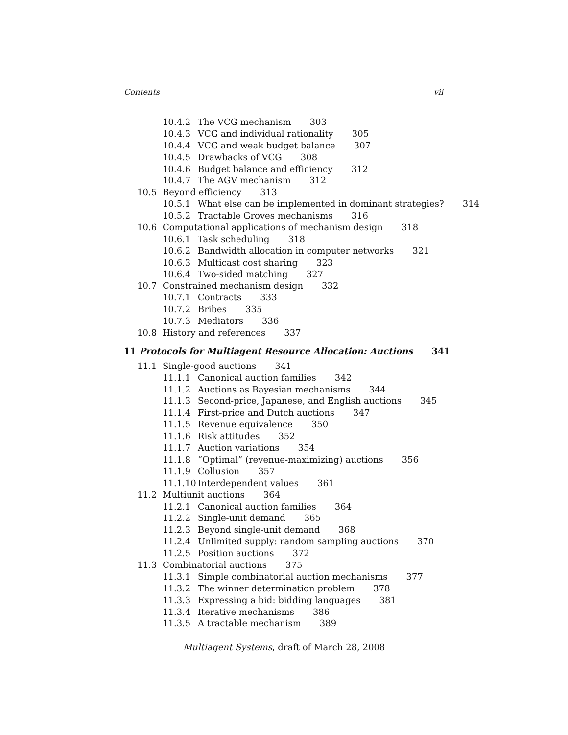Contents vii
10.4.2 The VCG mechanism 303
10.4.3 VCG and individual rationality 305
10.4.4 VCG and weak budget balance 307
10.4.5 Drawbacks of VCG 308
10.4.6 Budget balance and efficiency 312
10.4.7 The AGV mechanism 312
10.5 Beyond efficiency 313
10.5.1 What else can be implemented in dominant strategies? 314
10.5.2 Tractable Groves mechanisms 316
10.6 Computational applications of mechanism design 318
10.6.1 Task scheduling 318
10.6.2 Bandwidth allocation in computer networks 321
10.6.3 Multicast cost sharing 323
10.6.4 Two-sided matching 327
10.7 Constrained mechanism design 332
10.7.1 Contracts 333
10.7.2 Bribes 335
10.7.3 Mediators 336
10.8 History and references 337
11 Protocols for Multiagent Resource Allocation: Auctions 341
11.1 Single-good auctions 341
11.1.1 Canonical auction families 342
11.1.2 Auctions as Bayesian mechanisms 344
11.1.3 Second-price, Japanese, and English auctions 345
11.1.4 First-price and Dutch auctions 347
11.1.5 Revenue equivalence 350
11.1.6 Risk attitudes 352
11.1.7 Auction variations 354
11.1.8 “Optimal” (revenue-maximizing) auctions 356
11.1.9 Collusion 357
11.1.10 Interdependent values 361
11.2 Multiunit auctions 364
11.2.1 Canonical auction families 364
11.2.2 Single-unit demand 365
11.2.3 Beyond single-unit demand 368
11.2.4 Unlimited supply: random sampling auctions 370
11.2.5 Position auctions 372
11.3 Combinatorial auctions 375
11.3.1 Simple combinatorial auction mechanisms 377
11.3.2 The winner determination problem 378
11.3.3 Expressing a bid: bidding languages 381
11.3.4 Iterative mechanisms 386
11.3.5 A tractable mechanism 389
Multiagent Systems, draft of March 28, 2008